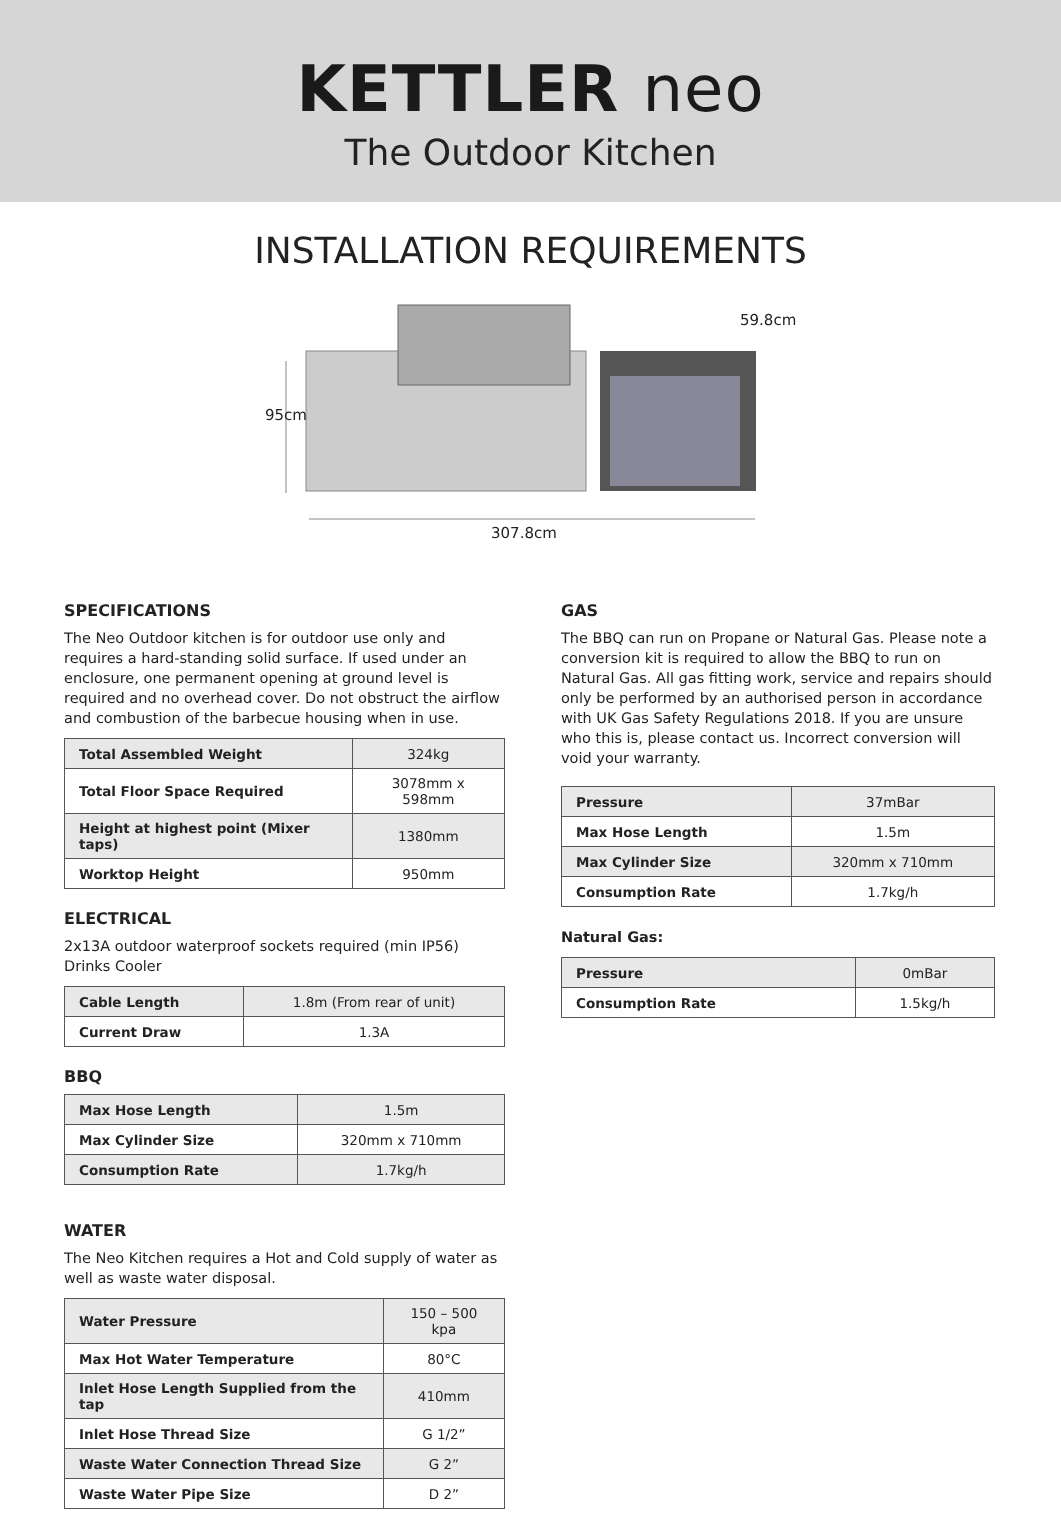KETTLER neo
The Outdoor Kitchen
INSTALLATION REQUIREMENTS
95cm
59.8cm
307.8cm
SPECIFICATIONS
The Neo Outdoor kitchen is for outdoor use only and requires a hard-standing solid surface. If used under an enclosure, one permanent opening at ground level is required and no overhead cover. Do not obstruct the airflow and combustion of the barbecue housing when in use.
| Total Assembled Weight | 324kg |
| Total Floor Space Required | 3078mm x 598mm |
| Height at highest point (Mixer taps) | 1380mm |
| Worktop Height | 950mm |
ELECTRICAL
2x13A outdoor waterproof sockets required (min IP56) Drinks Cooler
| Cable Length | 1.8m (From rear of unit) |
| Current Draw | 1.3A |
BBQ
| Max Hose Length | 1.5m |
| Max Cylinder Size | 320mm x 710mm |
| Consumption Rate | 1.7kg/h |
WATER
The Neo Kitchen requires a Hot and Cold supply of water as well as waste water disposal.
| Water Pressure | 150 – 500 kpa |
| Max Hot Water Temperature | 80°C |
| Inlet Hose Length Supplied from the tap | 410mm |
| Inlet Hose Thread Size | G 1/2” |
| Waste Water Connection Thread Size | G 2” |
| Waste Water Pipe Size | D 2” |
GAS
The BBQ can run on Propane or Natural Gas. Please note a conversion kit is required to allow the BBQ to run on Natural Gas. All gas fitting work, service and repairs should only be performed by an authorised person in accordance with UK Gas Safety Regulations 2018. If you are unsure who this is, please contact us. Incorrect conversion will void your warranty.
| Pressure | 37mBar |
| Max Hose Length | 1.5m |
| Max Cylinder Size | 320mm x 710mm |
| Consumption Rate | 1.7kg/h |
Natural Gas:
| Pressure | 0mBar |
| Consumption Rate | 1.5kg/h |